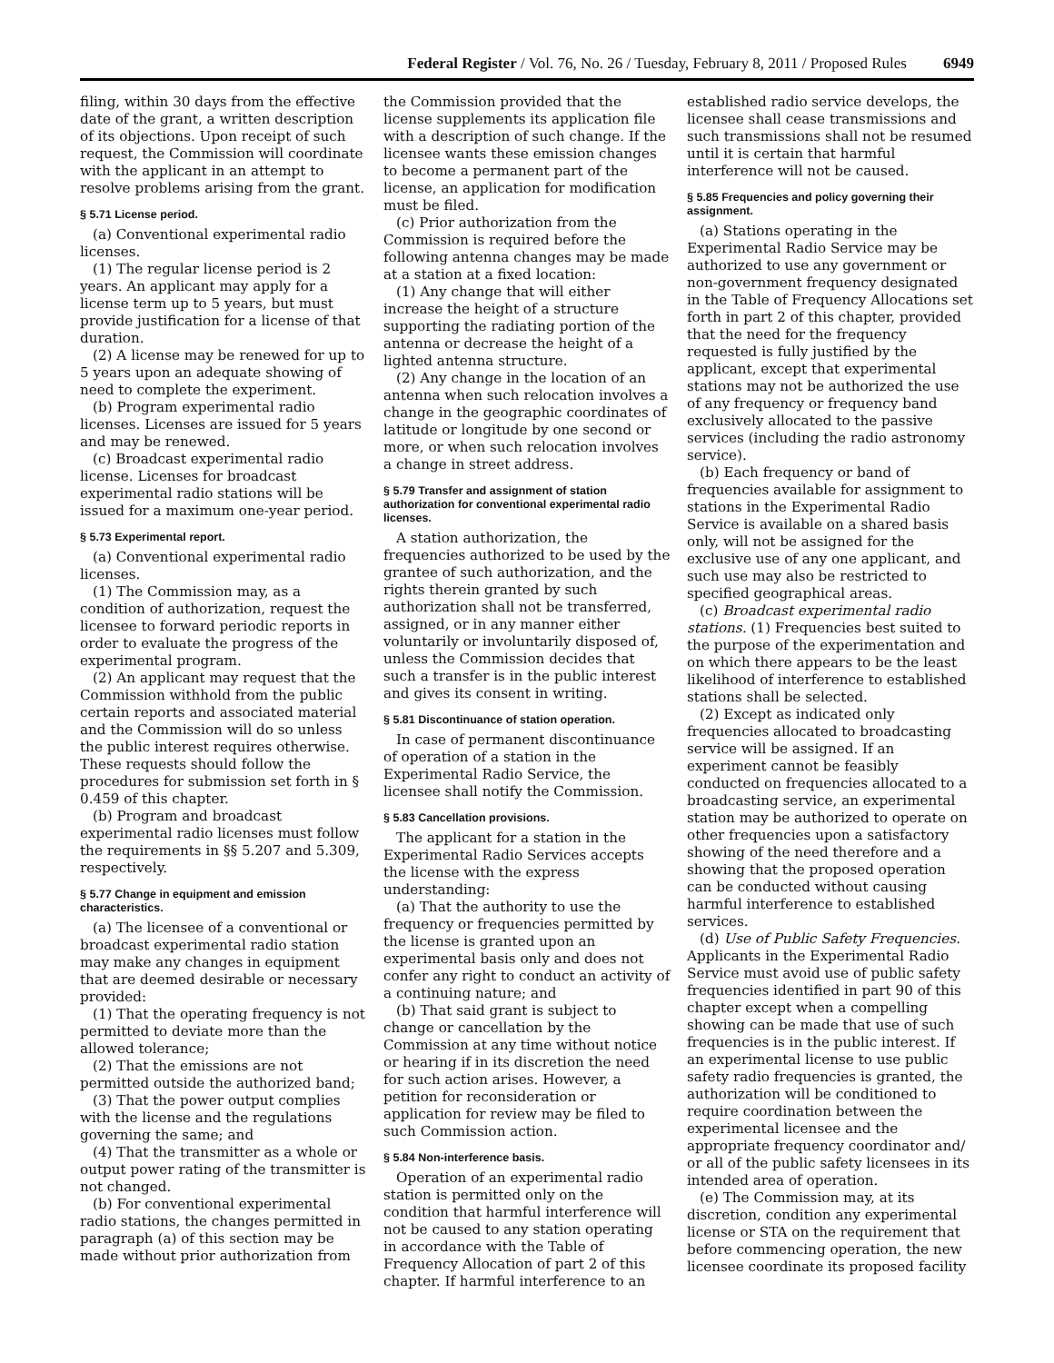Federal Register / Vol. 76, No. 26 / Tuesday, February 8, 2011 / Proposed Rules 6949
filing, within 30 days from the effective date of the grant, a written description of its objections. Upon receipt of such request, the Commission will coordinate with the applicant in an attempt to resolve problems arising from the grant.
§ 5.71 License period.
(a) Conventional experimental radio licenses.
(1) The regular license period is 2 years. An applicant may apply for a license term up to 5 years, but must provide justification for a license of that duration.
(2) A license may be renewed for up to 5 years upon an adequate showing of need to complete the experiment.
(b) Program experimental radio licenses. Licenses are issued for 5 years and may be renewed.
(c) Broadcast experimental radio license. Licenses for broadcast experimental radio stations will be issued for a maximum one-year period.
§ 5.73 Experimental report.
(a) Conventional experimental radio licenses.
(1) The Commission may, as a condition of authorization, request the licensee to forward periodic reports in order to evaluate the progress of the experimental program.
(2) An applicant may request that the Commission withhold from the public certain reports and associated material and the Commission will do so unless the public interest requires otherwise. These requests should follow the procedures for submission set forth in § 0.459 of this chapter.
(b) Program and broadcast experimental radio licenses must follow the requirements in §§ 5.207 and 5.309, respectively.
§ 5.77 Change in equipment and emission characteristics.
(a) The licensee of a conventional or broadcast experimental radio station may make any changes in equipment that are deemed desirable or necessary provided:
(1) That the operating frequency is not permitted to deviate more than the allowed tolerance;
(2) That the emissions are not permitted outside the authorized band;
(3) That the power output complies with the license and the regulations governing the same; and
(4) That the transmitter as a whole or output power rating of the transmitter is not changed.
(b) For conventional experimental radio stations, the changes permitted in paragraph (a) of this section may be made without prior authorization from
the Commission provided that the license supplements its application file with a description of such change. If the licensee wants these emission changes to become a permanent part of the license, an application for modification must be filed.
(c) Prior authorization from the Commission is required before the following antenna changes may be made at a station at a fixed location:
(1) Any change that will either increase the height of a structure supporting the radiating portion of the antenna or decrease the height of a lighted antenna structure.
(2) Any change in the location of an antenna when such relocation involves a change in the geographic coordinates of latitude or longitude by one second or more, or when such relocation involves a change in street address.
§ 5.79 Transfer and assignment of station authorization for conventional experimental radio licenses.
A station authorization, the frequencies authorized to be used by the grantee of such authorization, and the rights therein granted by such authorization shall not be transferred, assigned, or in any manner either voluntarily or involuntarily disposed of, unless the Commission decides that such a transfer is in the public interest and gives its consent in writing.
§ 5.81 Discontinuance of station operation.
In case of permanent discontinuance of operation of a station in the Experimental Radio Service, the licensee shall notify the Commission.
§ 5.83 Cancellation provisions.
The applicant for a station in the Experimental Radio Services accepts the license with the express understanding:
(a) That the authority to use the frequency or frequencies permitted by the license is granted upon an experimental basis only and does not confer any right to conduct an activity of a continuing nature; and
(b) That said grant is subject to change or cancellation by the Commission at any time without notice or hearing if in its discretion the need for such action arises. However, a petition for reconsideration or application for review may be filed to such Commission action.
§ 5.84 Non-interference basis.
Operation of an experimental radio station is permitted only on the condition that harmful interference will not be caused to any station operating in accordance with the Table of Frequency Allocation of part 2 of this chapter. If harmful interference to an
established radio service develops, the licensee shall cease transmissions and such transmissions shall not be resumed until it is certain that harmful interference will not be caused.
§ 5.85 Frequencies and policy governing their assignment.
(a) Stations operating in the Experimental Radio Service may be authorized to use any government or non-government frequency designated in the Table of Frequency Allocations set forth in part 2 of this chapter, provided that the need for the frequency requested is fully justified by the applicant, except that experimental stations may not be authorized the use of any frequency or frequency band exclusively allocated to the passive services (including the radio astronomy service).
(b) Each frequency or band of frequencies available for assignment to stations in the Experimental Radio Service is available on a shared basis only, will not be assigned for the exclusive use of any one applicant, and such use may also be restricted to specified geographical areas.
(c) Broadcast experimental radio stations. (1) Frequencies best suited to the purpose of the experimentation and on which there appears to be the least likelihood of interference to established stations shall be selected.
(2) Except as indicated only frequencies allocated to broadcasting service will be assigned. If an experiment cannot be feasibly conducted on frequencies allocated to a broadcasting service, an experimental station may be authorized to operate on other frequencies upon a satisfactory showing of the need therefore and a showing that the proposed operation can be conducted without causing harmful interference to established services.
(d) Use of Public Safety Frequencies. Applicants in the Experimental Radio Service must avoid use of public safety frequencies identified in part 90 of this chapter except when a compelling showing can be made that use of such frequencies is in the public interest. If an experimental license to use public safety radio frequencies is granted, the authorization will be conditioned to require coordination between the experimental licensee and the appropriate frequency coordinator and/ or all of the public safety licensees in its intended area of operation.
(e) The Commission may, at its discretion, condition any experimental license or STA on the requirement that before commencing operation, the new licensee coordinate its proposed facility